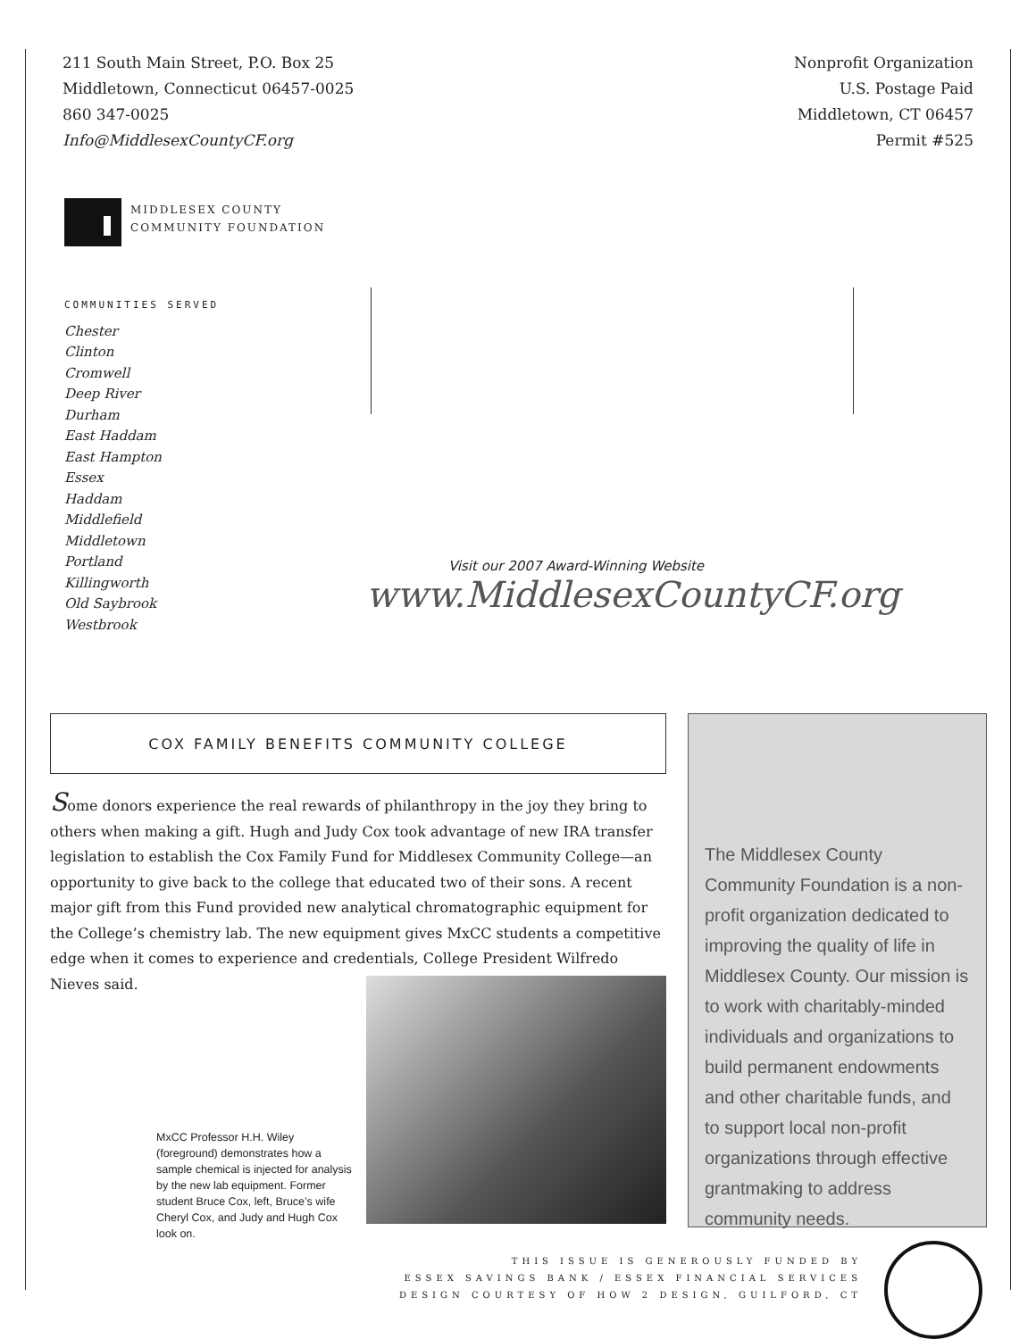211 South Main Street, P.O. Box 25
Middletown, Connecticut 06457-0025
860 347-0025
Info@MiddlesexCountyCF.org
Nonprofit Organization
U.S. Postage Paid
Middletown, CT 06457
Permit #525
MIDDLESEX COUNTY
COMMUNITY FOUNDATION
COMMUNITIES SERVED
Chester
Clinton
Cromwell
Deep River
Durham
East Haddam
East Hampton
Essex
Haddam
Middlefield
Middletown
Portland
Killingworth
Old Saybrook
Westbrook
Visit our 2007 Award-Winning Website
www.MiddlesexCountyCF.org
COX FAMILY BENEFITS COMMUNITY COLLEGE
Some donors experience the real rewards of philanthropy in the joy they bring to others when making a gift. Hugh and Judy Cox took advantage of new IRA transfer legislation to establish the Cox Family Fund for Middlesex Community College—an opportunity to give back to the college that educated two of their sons. A recent major gift from this Fund provided new analytical chromatographic equipment for the College’s chemistry lab. The new equipment gives MxCC students a competitive edge when it comes to experience and credentials, College President Wilfredo Nieves said.
MxCC Professor H.H. Wiley (foreground) demonstrates how a sample chemical is injected for analysis by the new lab equipment. Former student Bruce Cox, left, Bruce’s wife Cheryl Cox, and Judy and Hugh Cox look on.
The Middlesex County Community Foundation is a non-profit organization dedicated to improving the quality of life in Middlesex County. Our mission is to work with charitably-minded individuals and organizations to build permanent endowments and other charitable funds, and to support local non-profit organizations through effective grantmaking to address community needs.
THIS ISSUE IS GENEROUSLY FUNDED BY
ESSEX SAVINGS BANK / ESSEX FINANCIAL SERVICES
DESIGN COURTESY OF HOW 2 DESIGN, GUILFORD, CT